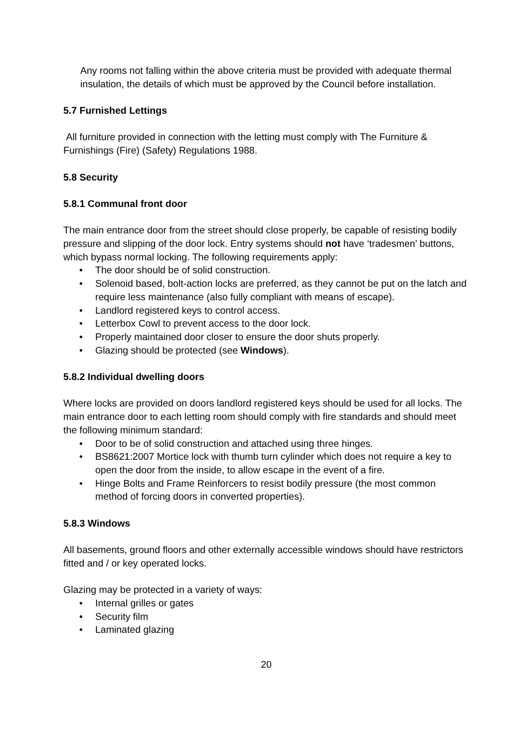Any rooms not falling within the above criteria must be provided with adequate thermal insulation, the details of which must be approved by the Council before installation.
5.7 Furnished Lettings
All furniture provided in connection with the letting must comply with The Furniture & Furnishings (Fire) (Safety) Regulations 1988.
5.8 Security
5.8.1 Communal front door
The main entrance door from the street should close properly, be capable of resisting bodily pressure and slipping of the door lock. Entry systems should not have ‘tradesmen’ buttons, which bypass normal locking. The following requirements apply:
• The door should be of solid construction.
• Solenoid based, bolt-action locks are preferred, as they cannot be put on the latch and require less maintenance (also fully compliant with means of escape).
• Landlord registered keys to control access.
• Letterbox Cowl to prevent access to the door lock.
• Properly maintained door closer to ensure the door shuts properly.
• Glazing should be protected (see Windows).
5.8.2 Individual dwelling doors
Where locks are provided on doors landlord registered keys should be used for all locks. The main entrance door to each letting room should comply with fire standards and should meet the following minimum standard:
• Door to be of solid construction and attached using three hinges.
• BS8621:2007 Mortice lock with thumb turn cylinder which does not require a key to open the door from the inside, to allow escape in the event of a fire.
• Hinge Bolts and Frame Reinforcers to resist bodily pressure (the most common method of forcing doors in converted properties).
5.8.3 Windows
All basements, ground floors and other externally accessible windows should have restrictors fitted and / or key operated locks.
Glazing may be protected in a variety of ways:
• Internal grilles or gates
• Security film
• Laminated glazing
20